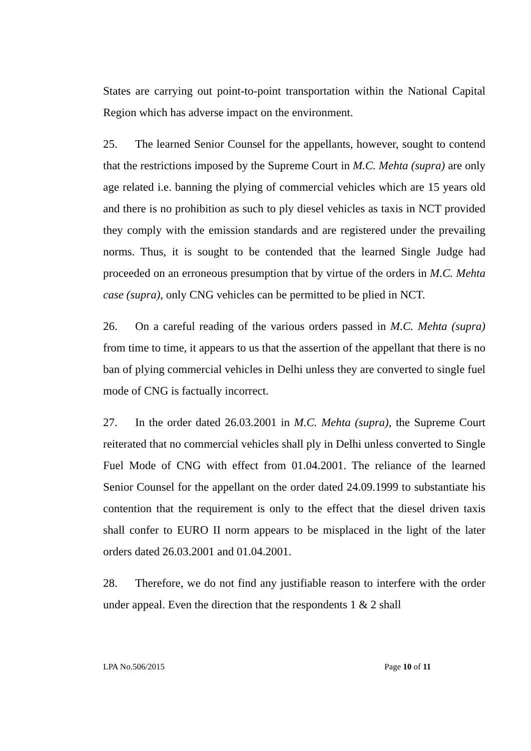States are carrying out point-to-point transportation within the National Capital Region which has adverse impact on the environment.
25. The learned Senior Counsel for the appellants, however, sought to contend that the restrictions imposed by the Supreme Court in M.C. Mehta (supra) are only age related i.e. banning the plying of commercial vehicles which are 15 years old and there is no prohibition as such to ply diesel vehicles as taxis in NCT provided they comply with the emission standards and are registered under the prevailing norms. Thus, it is sought to be contended that the learned Single Judge had proceeded on an erroneous presumption that by virtue of the orders in M.C. Mehta case (supra), only CNG vehicles can be permitted to be plied in NCT.
26. On a careful reading of the various orders passed in M.C. Mehta (supra) from time to time, it appears to us that the assertion of the appellant that there is no ban of plying commercial vehicles in Delhi unless they are converted to single fuel mode of CNG is factually incorrect.
27. In the order dated 26.03.2001 in M.C. Mehta (supra), the Supreme Court reiterated that no commercial vehicles shall ply in Delhi unless converted to Single Fuel Mode of CNG with effect from 01.04.2001. The reliance of the learned Senior Counsel for the appellant on the order dated 24.09.1999 to substantiate his contention that the requirement is only to the effect that the diesel driven taxis shall confer to EURO II norm appears to be misplaced in the light of the later orders dated 26.03.2001 and 01.04.2001.
28. Therefore, we do not find any justifiable reason to interfere with the order under appeal. Even the direction that the respondents 1 & 2 shall
LPA No.506/2015 Page 10 of 11